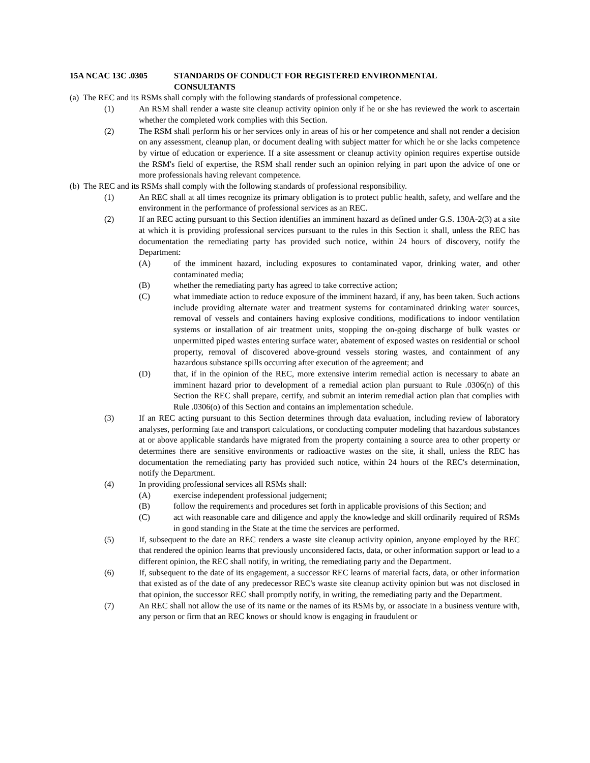15A NCAC 13C .0305 STANDARDS OF CONDUCT FOR REGISTERED ENVIRONMENTAL
CONSULTANTS
(a) The REC and its RSMs shall comply with the following standards of professional competence.
(1) An RSM shall render a waste site cleanup activity opinion only if he or she has reviewed the work to ascertain whether the completed work complies with this Section.
(2) The RSM shall perform his or her services only in areas of his or her competence and shall not render a decision on any assessment, cleanup plan, or document dealing with subject matter for which he or she lacks competence by virtue of education or experience. If a site assessment or cleanup activity opinion requires expertise outside the RSM's field of expertise, the RSM shall render such an opinion relying in part upon the advice of one or more professionals having relevant competence.
(b) The REC and its RSMs shall comply with the following standards of professional responsibility.
(1) An REC shall at all times recognize its primary obligation is to protect public health, safety, and welfare and the environment in the performance of professional services as an REC.
(2) If an REC acting pursuant to this Section identifies an imminent hazard as defined under G.S. 130A-2(3) at a site at which it is providing professional services pursuant to the rules in this Section it shall, unless the REC has documentation the remediating party has provided such notice, within 24 hours of discovery, notify the Department:
(A) of the imminent hazard, including exposures to contaminated vapor, drinking water, and other contaminated media;
(B) whether the remediating party has agreed to take corrective action;
(C) what immediate action to reduce exposure of the imminent hazard, if any, has been taken. Such actions include providing alternate water and treatment systems for contaminated drinking water sources, removal of vessels and containers having explosive conditions, modifications to indoor ventilation systems or installation of air treatment units, stopping the on-going discharge of bulk wastes or unpermitted piped wastes entering surface water, abatement of exposed wastes on residential or school property, removal of discovered above-ground vessels storing wastes, and containment of any hazardous substance spills occurring after execution of the agreement; and
(D) that, if in the opinion of the REC, more extensive interim remedial action is necessary to abate an imminent hazard prior to development of a remedial action plan pursuant to Rule .0306(n) of this Section the REC shall prepare, certify, and submit an interim remedial action plan that complies with Rule .0306(o) of this Section and contains an implementation schedule.
(3) If an REC acting pursuant to this Section determines through data evaluation, including review of laboratory analyses, performing fate and transport calculations, or conducting computer modeling that hazardous substances at or above applicable standards have migrated from the property containing a source area to other property or determines there are sensitive environments or radioactive wastes on the site, it shall, unless the REC has documentation the remediating party has provided such notice, within 24 hours of the REC's determination, notify the Department.
(4) In providing professional services all RSMs shall:
(A) exercise independent professional judgement;
(B) follow the requirements and procedures set forth in applicable provisions of this Section; and
(C) act with reasonable care and diligence and apply the knowledge and skill ordinarily required of RSMs in good standing in the State at the time the services are performed.
(5) If, subsequent to the date an REC renders a waste site cleanup activity opinion, anyone employed by the REC that rendered the opinion learns that previously unconsidered facts, data, or other information support or lead to a different opinion, the REC shall notify, in writing, the remediating party and the Department.
(6) If, subsequent to the date of its engagement, a successor REC learns of material facts, data, or other information that existed as of the date of any predecessor REC's waste site cleanup activity opinion but was not disclosed in that opinion, the successor REC shall promptly notify, in writing, the remediating party and the Department.
(7) An REC shall not allow the use of its name or the names of its RSMs by, or associate in a business venture with, any person or firm that an REC knows or should know is engaging in fraudulent or